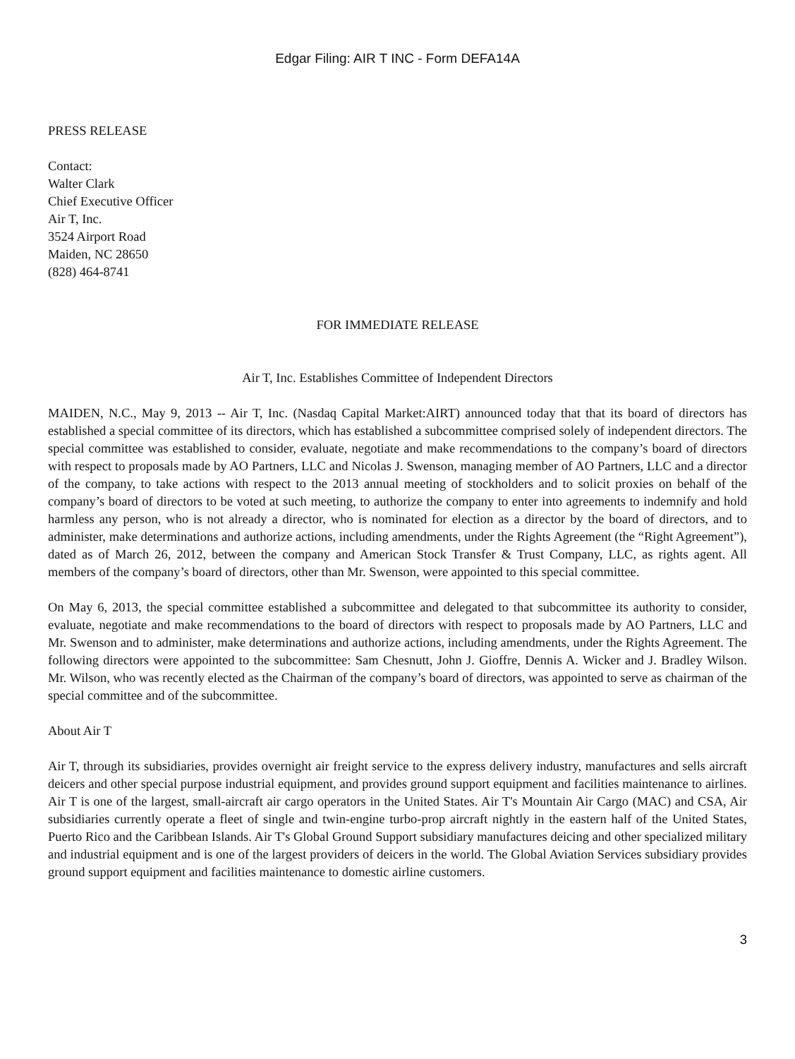Edgar Filing: AIR T INC - Form DEFA14A
PRESS RELEASE
Contact:
Walter Clark
Chief Executive Officer
Air T, Inc.
3524 Airport Road
Maiden, NC 28650
(828) 464-8741
FOR IMMEDIATE RELEASE
Air T, Inc. Establishes Committee of Independent Directors
MAIDEN, N.C., May 9, 2013 -- Air T, Inc. (Nasdaq Capital Market:AIRT) announced today that that its board of directors has established a special committee of its directors, which has established a subcommittee comprised solely of independent directors. The special committee was established to consider, evaluate, negotiate and make recommendations to the company’s board of directors with respect to proposals made by AO Partners, LLC and Nicolas J. Swenson, managing member of AO Partners, LLC and a director of the company, to take actions with respect to the 2013 annual meeting of stockholders and to solicit proxies on behalf of the company’s board of directors to be voted at such meeting, to authorize the company to enter into agreements to indemnify and hold harmless any person, who is not already a director, who is nominated for election as a director by the board of directors, and to administer, make determinations and authorize actions, including amendments, under the Rights Agreement (the “Right Agreement”), dated as of March 26, 2012, between the company and American Stock Transfer & Trust Company, LLC, as rights agent. All members of the company’s board of directors, other than Mr. Swenson, were appointed to this special committee.
On May 6, 2013, the special committee established a subcommittee and delegated to that subcommittee its authority to consider, evaluate, negotiate and make recommendations to the board of directors with respect to proposals made by AO Partners, LLC and Mr. Swenson and to administer, make determinations and authorize actions, including amendments, under the Rights Agreement. The following directors were appointed to the subcommittee: Sam Chesnutt, John J. Gioffre, Dennis A. Wicker and J. Bradley Wilson. Mr. Wilson, who was recently elected as the Chairman of the company’s board of directors, was appointed to serve as chairman of the special committee and of the subcommittee.
About Air T
Air T, through its subsidiaries, provides overnight air freight service to the express delivery industry, manufactures and sells aircraft deicers and other special purpose industrial equipment, and provides ground support equipment and facilities maintenance to airlines. Air T is one of the largest, small-aircraft air cargo operators in the United States. Air T's Mountain Air Cargo (MAC) and CSA, Air subsidiaries currently operate a fleet of single and twin-engine turbo-prop aircraft nightly in the eastern half of the United States, Puerto Rico and the Caribbean Islands. Air T's Global Ground Support subsidiary manufactures deicing and other specialized military and industrial equipment and is one of the largest providers of deicers in the world. The Global Aviation Services subsidiary provides ground support equipment and facilities maintenance to domestic airline customers.
3